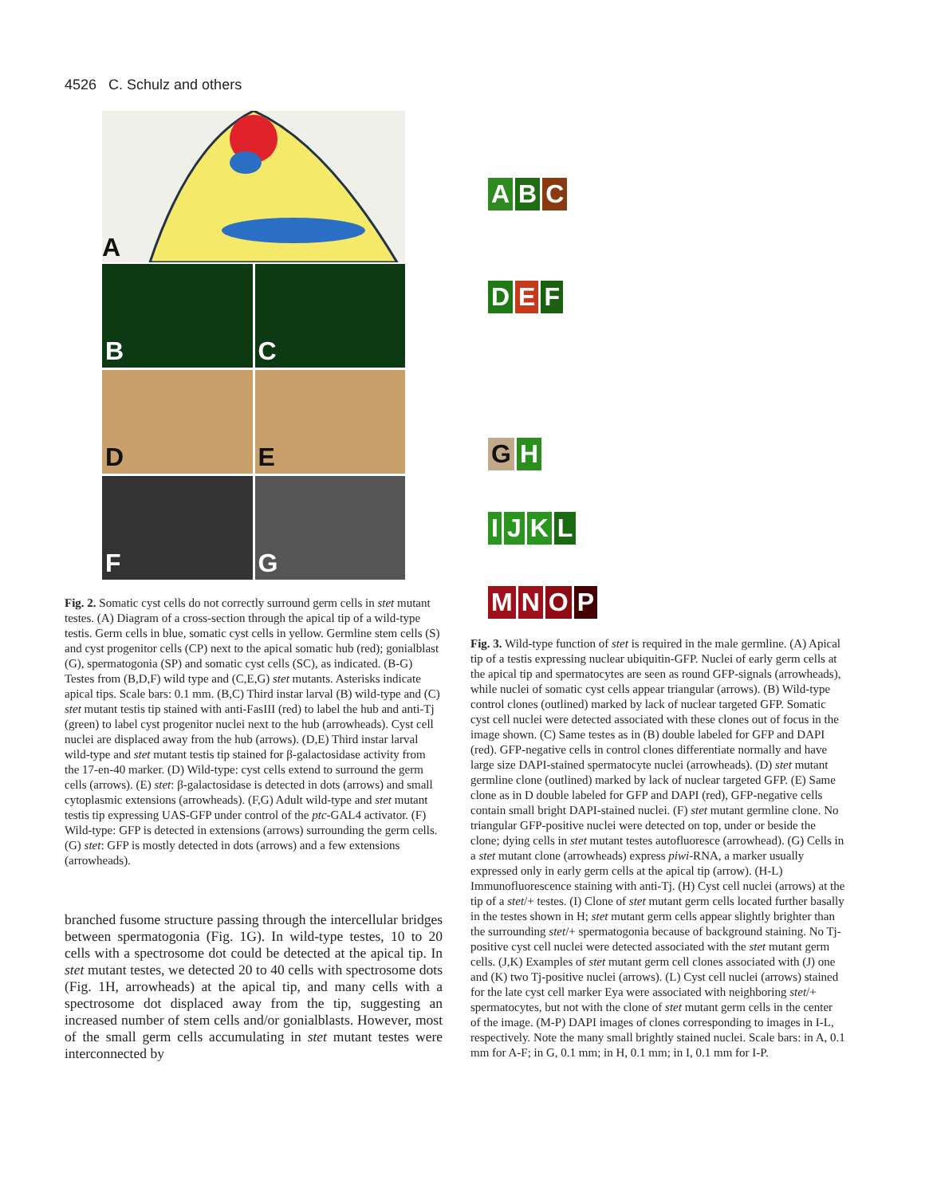4526 C. Schulz and others
A
B
C
D
E
F
G
Fig. 2. Somatic cyst cells do not correctly surround germ cells in stet mutant testes. (A) Diagram of a cross-section through the apical tip of a wild-type testis. Germ cells in blue, somatic cyst cells in yellow. Germline stem cells (S) and cyst progenitor cells (CP) next to the apical somatic hub (red); gonialblast (G), spermatogonia (SP) and somatic cyst cells (SC), as indicated. (B-G) Testes from (B,D,F) wild type and (C,E,G) stet mutants. Asterisks indicate apical tips. Scale bars: 0.1 mm. (B,C) Third instar larval (B) wild-type and (C) stet mutant testis tip stained with anti-FasIII (red) to label the hub and anti-Tj (green) to label cyst progenitor nuclei next to the hub (arrowheads). Cyst cell nuclei are displaced away from the hub (arrows). (D,E) Third instar larval wild-type and stet mutant testis tip stained for β-galactosidase activity from the 17-en-40 marker. (D) Wild-type: cyst cells extend to surround the germ cells (arrows). (E) stet: β-galactosidase is detected in dots (arrows) and small cytoplasmic extensions (arrowheads). (F,G) Adult wild-type and stet mutant testis tip expressing UAS-GFP under control of the ptc-GAL4 activator. (F) Wild-type: GFP is detected in extensions (arrows) surrounding the germ cells. (G) stet: GFP is mostly detected in dots (arrows) and a few extensions (arrowheads).
branched fusome structure passing through the intercellular bridges between spermatogonia (Fig. 1G). In wild-type testes, 10 to 20 cells with a spectrosome dot could be detected at the apical tip. In stet mutant testes, we detected 20 to 40 cells with spectrosome dots (Fig. 1H, arrowheads) at the apical tip, and many cells with a spectrosome dot displaced away from the tip, suggesting an increased number of stem cells and/or gonialblasts. However, most of the small germ cells accumulating in stet mutant testes were interconnected by
A
B
C
D
E
F
G
H
I
J
K
L
M
N
O
P
Fig. 3. Wild-type function of stet is required in the male germline. (A) Apical tip of a testis expressing nuclear ubiquitin-GFP. Nuclei of early germ cells at the apical tip and spermatocytes are seen as round GFP-signals (arrowheads), while nuclei of somatic cyst cells appear triangular (arrows). (B) Wild-type control clones (outlined) marked by lack of nuclear targeted GFP. Somatic cyst cell nuclei were detected associated with these clones out of focus in the image shown. (C) Same testes as in (B) double labeled for GFP and DAPI (red). GFP-negative cells in control clones differentiate normally and have large size DAPI-stained spermatocyte nuclei (arrowheads). (D) stet mutant germline clone (outlined) marked by lack of nuclear targeted GFP. (E) Same clone as in D double labeled for GFP and DAPI (red), GFP-negative cells contain small bright DAPI-stained nuclei. (F) stet mutant germline clone. No triangular GFP-positive nuclei were detected on top, under or beside the clone; dying cells in stet mutant testes autofluoresce (arrowhead). (G) Cells in a stet mutant clone (arrowheads) express piwi-RNA, a marker usually expressed only in early germ cells at the apical tip (arrow). (H-L) Immunofluorescence staining with anti-Tj. (H) Cyst cell nuclei (arrows) at the tip of a stet/+ testes. (I) Clone of stet mutant germ cells located further basally in the testes shown in H; stet mutant germ cells appear slightly brighter than the surrounding stet/+ spermatogonia because of background staining. No Tj-positive cyst cell nuclei were detected associated with the stet mutant germ cells. (J,K) Examples of stet mutant germ cell clones associated with (J) one and (K) two Tj-positive nuclei (arrows). (L) Cyst cell nuclei (arrows) stained for the late cyst cell marker Eya were associated with neighboring stet/+ spermatocytes, but not with the clone of stet mutant germ cells in the center of the image. (M-P) DAPI images of clones corresponding to images in I-L, respectively. Note the many small brightly stained nuclei. Scale bars: in A, 0.1 mm for A-F; in G, 0.1 mm; in H, 0.1 mm; in I, 0.1 mm for I-P.